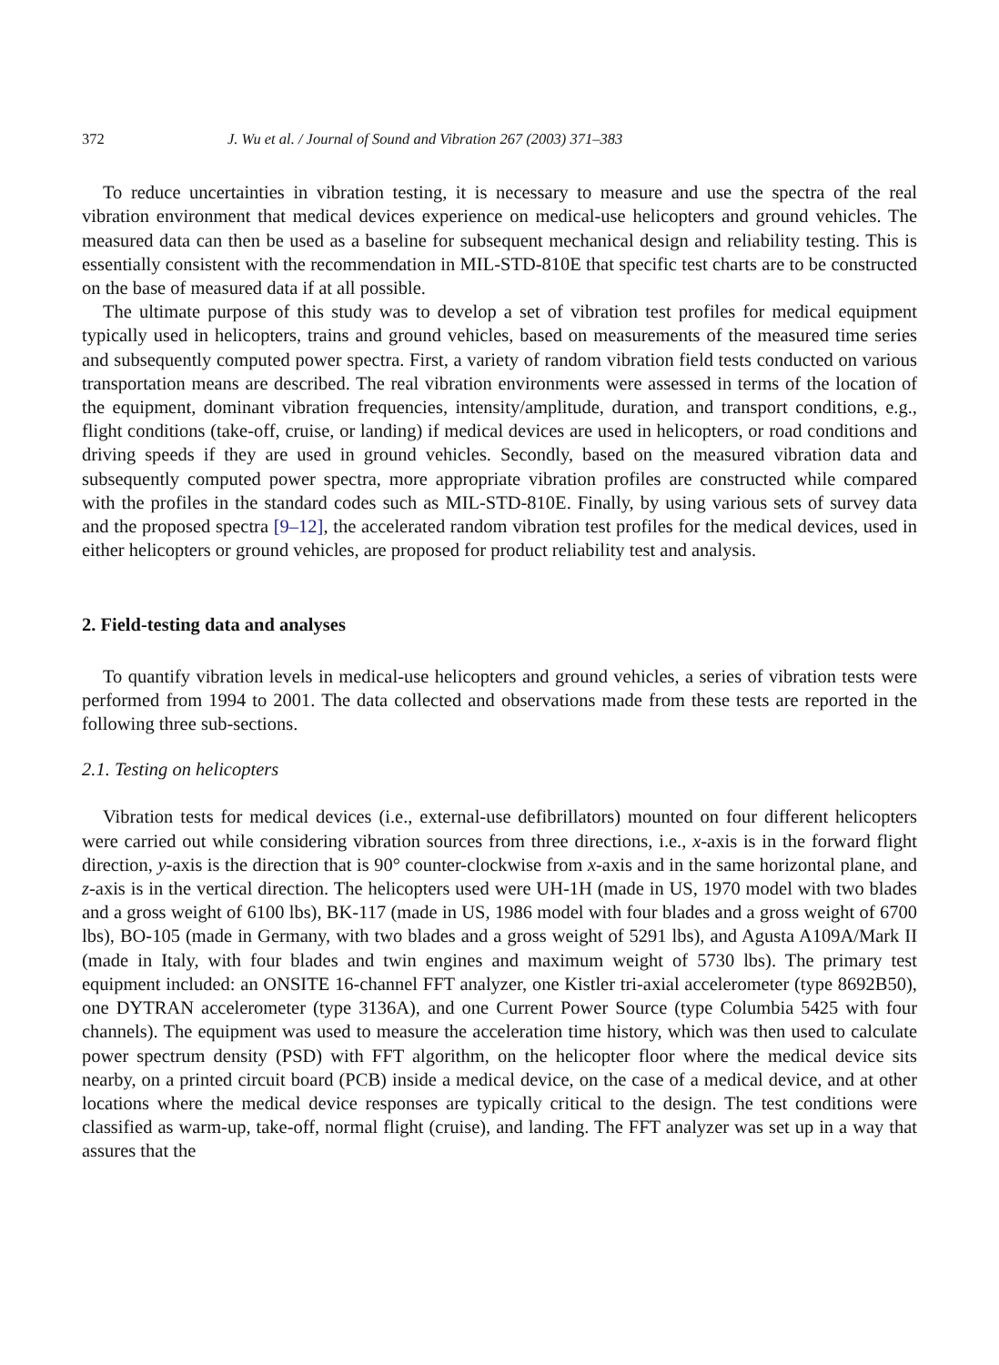372 J. Wu et al. / Journal of Sound and Vibration 267 (2003) 371–383
To reduce uncertainties in vibration testing, it is necessary to measure and use the spectra of the real vibration environment that medical devices experience on medical-use helicopters and ground vehicles. The measured data can then be used as a baseline for subsequent mechanical design and reliability testing. This is essentially consistent with the recommendation in MIL-STD-810E that specific test charts are to be constructed on the base of measured data if at all possible.
The ultimate purpose of this study was to develop a set of vibration test profiles for medical equipment typically used in helicopters, trains and ground vehicles, based on measurements of the measured time series and subsequently computed power spectra. First, a variety of random vibration field tests conducted on various transportation means are described. The real vibration environments were assessed in terms of the location of the equipment, dominant vibration frequencies, intensity/amplitude, duration, and transport conditions, e.g., flight conditions (take-off, cruise, or landing) if medical devices are used in helicopters, or road conditions and driving speeds if they are used in ground vehicles. Secondly, based on the measured vibration data and subsequently computed power spectra, more appropriate vibration profiles are constructed while compared with the profiles in the standard codes such as MIL-STD-810E. Finally, by using various sets of survey data and the proposed spectra [9–12], the accelerated random vibration test profiles for the medical devices, used in either helicopters or ground vehicles, are proposed for product reliability test and analysis.
2. Field-testing data and analyses
To quantify vibration levels in medical-use helicopters and ground vehicles, a series of vibration tests were performed from 1994 to 2001. The data collected and observations made from these tests are reported in the following three sub-sections.
2.1. Testing on helicopters
Vibration tests for medical devices (i.e., external-use defibrillators) mounted on four different helicopters were carried out while considering vibration sources from three directions, i.e., x-axis is in the forward flight direction, y-axis is the direction that is 90° counter-clockwise from x-axis and in the same horizontal plane, and z-axis is in the vertical direction. The helicopters used were UH-1H (made in US, 1970 model with two blades and a gross weight of 6100 lbs), BK-117 (made in US, 1986 model with four blades and a gross weight of 6700 lbs), BO-105 (made in Germany, with two blades and a gross weight of 5291 lbs), and Agusta A109A/Mark II (made in Italy, with four blades and twin engines and maximum weight of 5730 lbs). The primary test equipment included: an ONSITE 16-channel FFT analyzer, one Kistler tri-axial accelerometer (type 8692B50), one DYTRAN accelerometer (type 3136A), and one Current Power Source (type Columbia 5425 with four channels). The equipment was used to measure the acceleration time history, which was then used to calculate power spectrum density (PSD) with FFT algorithm, on the helicopter floor where the medical device sits nearby, on a printed circuit board (PCB) inside a medical device, on the case of a medical device, and at other locations where the medical device responses are typically critical to the design. The test conditions were classified as warm-up, take-off, normal flight (cruise), and landing. The FFT analyzer was set up in a way that assures that the